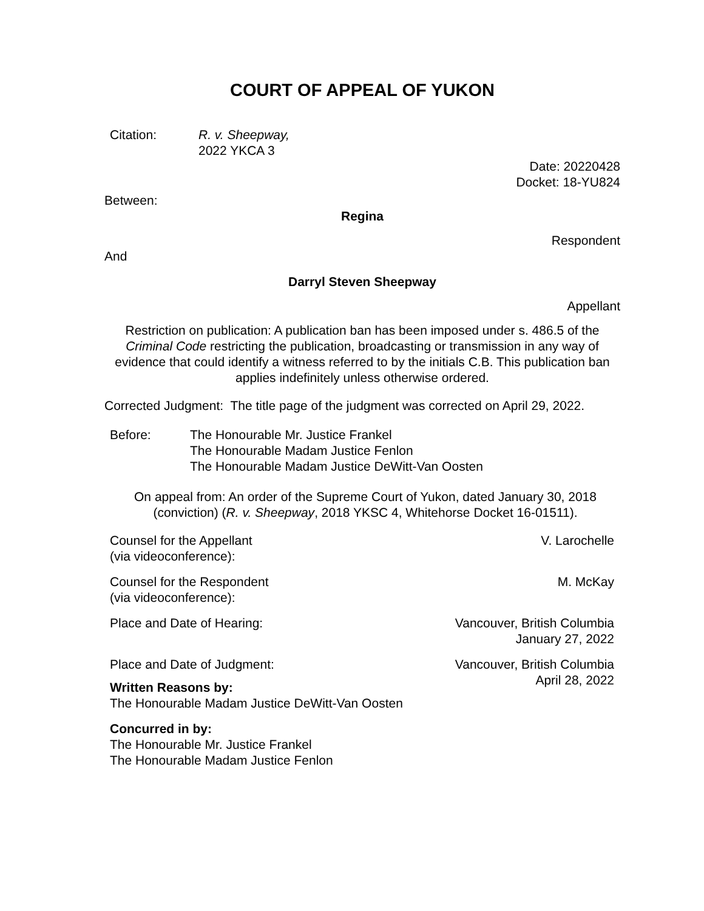COURT OF APPEAL OF YUKON
Citation: R. v. Sheepway,
2022 YKCA 3
Date: 20220428
Docket: 18-YU824
Between:
Regina
Respondent
And
Darryl Steven Sheepway
Appellant
Restriction on publication: A publication ban has been imposed under s. 486.5 of the Criminal Code restricting the publication, broadcasting or transmission in any way of evidence that could identify a witness referred to by the initials C.B. This publication ban applies indefinitely unless otherwise ordered.
Corrected Judgment: The title page of the judgment was corrected on April 29, 2022.
Before: The Honourable Mr. Justice Frankel
The Honourable Madam Justice Fenlon
The Honourable Madam Justice DeWitt-Van Oosten
On appeal from: An order of the Supreme Court of Yukon, dated January 30, 2018 (conviction) (R. v. Sheepway, 2018 YKSC 4, Whitehorse Docket 16-01511).
Counsel for the Appellant
(via videoconference):
V. Larochelle
Counsel for the Respondent
(via videoconference):
M. McKay
Place and Date of Hearing: Vancouver, British Columbia
January 27, 2022
Place and Date of Judgment: Vancouver, British Columbia
April 28, 2022
Written Reasons by:
The Honourable Madam Justice DeWitt-Van Oosten
Concurred in by:
The Honourable Mr. Justice Frankel
The Honourable Madam Justice Fenlon